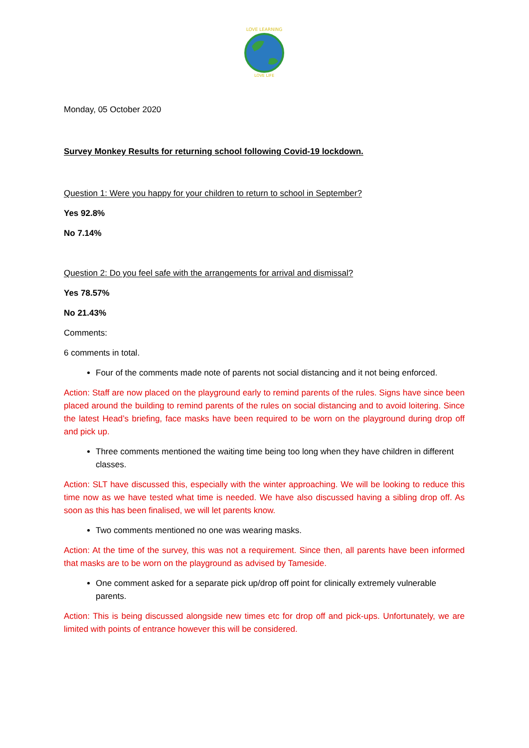LOVE LEARNING
LOVE LIFE
Monday, 05 October 2020
Survey Monkey Results for returning school following Covid-19 lockdown.
Question 1: Were you happy for your children to return to school in September?
Yes 92.8%
No 7.14%
Question 2: Do you feel safe with the arrangements for arrival and dismissal?
Yes 78.57%
No 21.43%
Comments:
6 comments in total.
Four of the comments made note of parents not social distancing and it not being enforced.
Action: Staff are now placed on the playground early to remind parents of the rules. Signs have since been placed around the building to remind parents of the rules on social distancing and to avoid loitering. Since the latest Head’s briefing, face masks have been required to be worn on the playground during drop off and pick up.
Three comments mentioned the waiting time being too long when they have children in different classes.
Action: SLT have discussed this, especially with the winter approaching. We will be looking to reduce this time now as we have tested what time is needed. We have also discussed having a sibling drop off. As soon as this has been finalised, we will let parents know.
Two comments mentioned no one was wearing masks.
Action: At the time of the survey, this was not a requirement. Since then, all parents have been informed that masks are to be worn on the playground as advised by Tameside.
One comment asked for a separate pick up/drop off point for clinically extremely vulnerable parents.
Action: This is being discussed alongside new times etc for drop off and pick-ups. Unfortunately, we are limited with points of entrance however this will be considered.